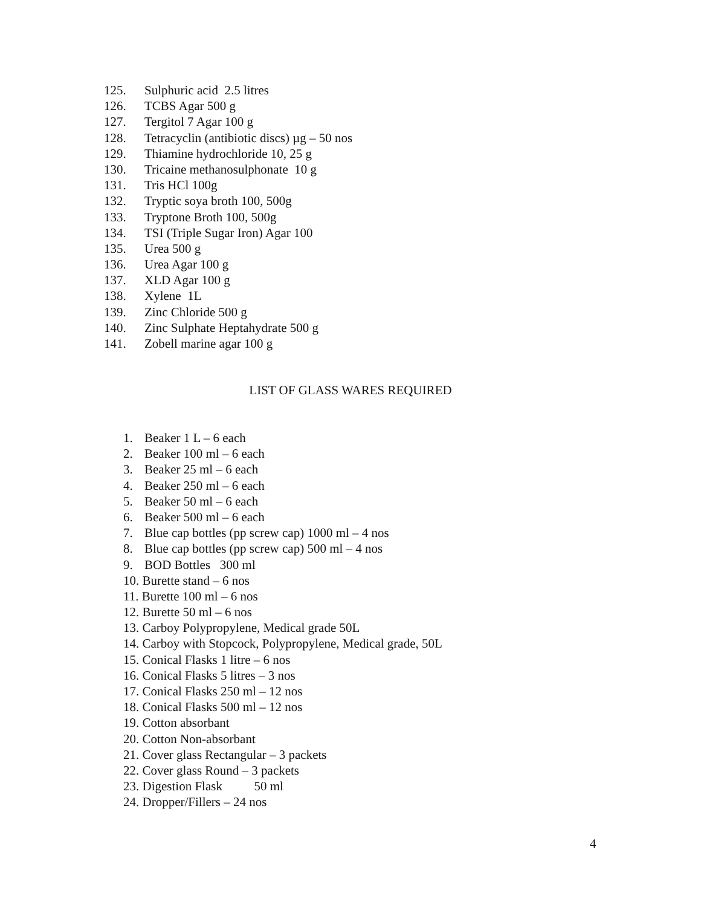125. Sulphuric acid 2.5 litres
126. TCBS Agar 500 g
127. Tergitol 7 Agar 100 g
128. Tetracyclin (antibiotic discs) µg – 50 nos
129. Thiamine hydrochloride 10, 25 g
130. Tricaine methanosulphonate 10 g
131. Tris HCl 100g
132. Tryptic soya broth 100, 500g
133. Tryptone Broth 100, 500g
134. TSI (Triple Sugar Iron) Agar 100
135. Urea 500 g
136. Urea Agar 100 g
137. XLD Agar 100 g
138. Xylene 1L
139. Zinc Chloride 500 g
140. Zinc Sulphate Heptahydrate 500 g
141. Zobell marine agar 100 g
LIST OF GLASS WARES REQUIRED
1. Beaker 1 L – 6 each
2. Beaker 100 ml – 6 each
3. Beaker 25 ml – 6 each
4. Beaker 250 ml – 6 each
5. Beaker 50 ml – 6 each
6. Beaker 500 ml – 6 each
7. Blue cap bottles (pp screw cap) 1000 ml – 4 nos
8. Blue cap bottles (pp screw cap) 500 ml – 4 nos
9. BOD Bottles 300 ml
10. Burette stand – 6 nos
11. Burette 100 ml – 6 nos
12. Burette 50 ml – 6 nos
13. Carboy Polypropylene, Medical grade 50L
14. Carboy with Stopcock, Polypropylene, Medical grade, 50L
15. Conical Flasks 1 litre – 6 nos
16. Conical Flasks 5 litres – 3 nos
17. Conical Flasks 250 ml – 12 nos
18. Conical Flasks 500 ml – 12 nos
19. Cotton absorbant
20. Cotton Non-absorbant
21. Cover glass Rectangular – 3 packets
22. Cover glass Round – 3 packets
23. Digestion Flask 50 ml
24. Dropper/Fillers – 24 nos
4